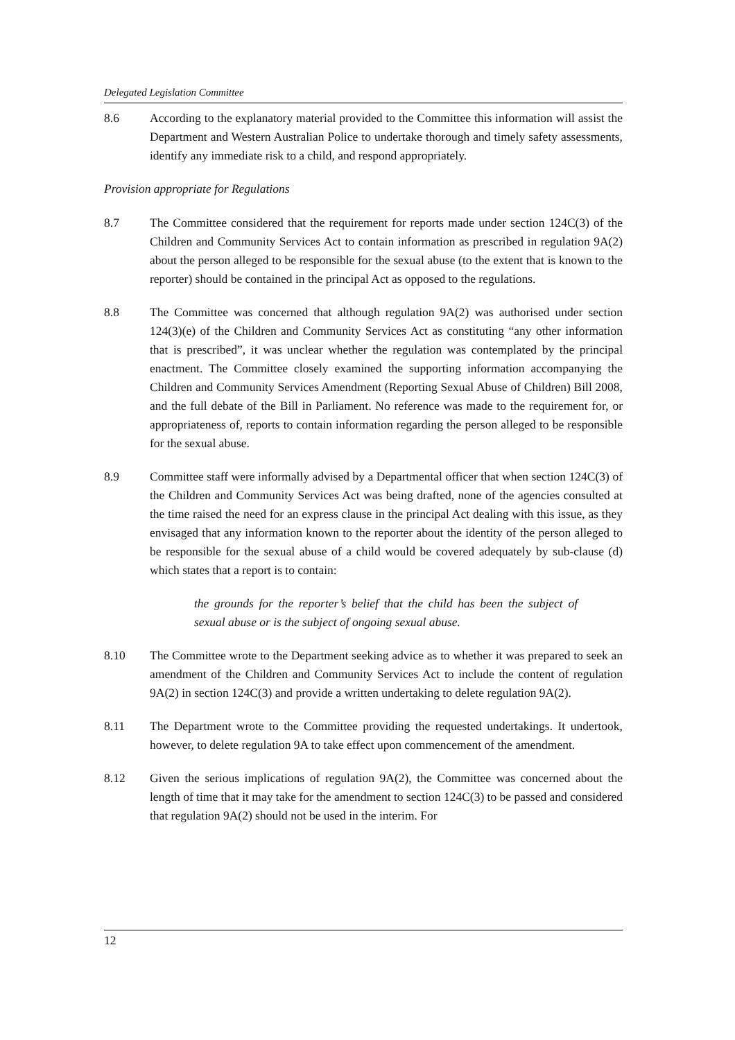Delegated Legislation Committee
8.6 According to the explanatory material provided to the Committee this information will assist the Department and Western Australian Police to undertake thorough and timely safety assessments, identify any immediate risk to a child, and respond appropriately.
Provision appropriate for Regulations
8.7 The Committee considered that the requirement for reports made under section 124C(3) of the Children and Community Services Act to contain information as prescribed in regulation 9A(2) about the person alleged to be responsible for the sexual abuse (to the extent that is known to the reporter) should be contained in the principal Act as opposed to the regulations.
8.8 The Committee was concerned that although regulation 9A(2) was authorised under section 124(3)(e) of the Children and Community Services Act as constituting “any other information that is prescribed”, it was unclear whether the regulation was contemplated by the principal enactment. The Committee closely examined the supporting information accompanying the Children and Community Services Amendment (Reporting Sexual Abuse of Children) Bill 2008, and the full debate of the Bill in Parliament. No reference was made to the requirement for, or appropriateness of, reports to contain information regarding the person alleged to be responsible for the sexual abuse.
8.9 Committee staff were informally advised by a Departmental officer that when section 124C(3) of the Children and Community Services Act was being drafted, none of the agencies consulted at the time raised the need for an express clause in the principal Act dealing with this issue, as they envisaged that any information known to the reporter about the identity of the person alleged to be responsible for the sexual abuse of a child would be covered adequately by sub-clause (d) which states that a report is to contain:
the grounds for the reporter’s belief that the child has been the subject of sexual abuse or is the subject of ongoing sexual abuse.
8.10 The Committee wrote to the Department seeking advice as to whether it was prepared to seek an amendment of the Children and Community Services Act to include the content of regulation 9A(2) in section 124C(3) and provide a written undertaking to delete regulation 9A(2).
8.11 The Department wrote to the Committee providing the requested undertakings. It undertook, however, to delete regulation 9A to take effect upon commencement of the amendment.
8.12 Given the serious implications of regulation 9A(2), the Committee was concerned about the length of time that it may take for the amendment to section 124C(3) to be passed and considered that regulation 9A(2) should not be used in the interim. For
12